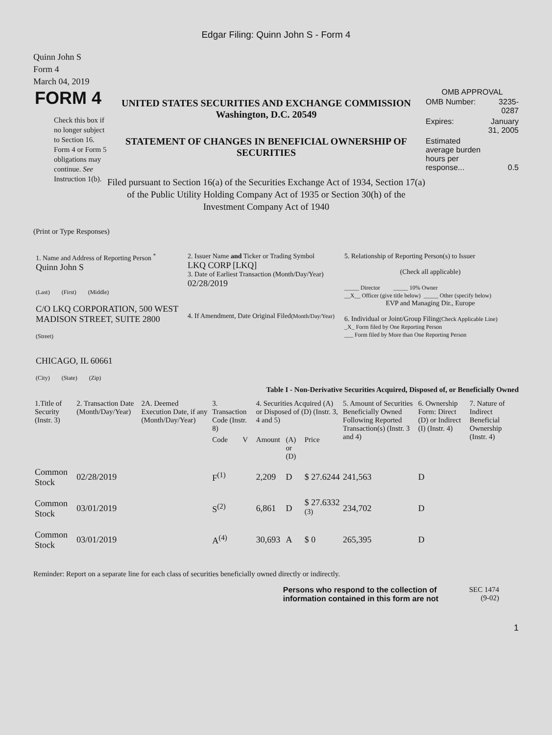Edgar Filing: Quinn John S - Form 4
Quinn John S
Form 4
March 04, 2019
FORM 4
Check this box if no longer subject to Section 16. Form 4 or Form 5 obligations may continue. See Instruction 1(b).
UNITED STATES SECURITIES AND EXCHANGE COMMISSION
Washington, D.C. 20549
STATEMENT OF CHANGES IN BENEFICIAL OWNERSHIP OF SECURITIES
Filed pursuant to Section 16(a) of the Securities Exchange Act of 1934, Section 17(a) of the Public Utility Holding Company Act of 1935 or Section 30(h) of the Investment Company Act of 1940
OMB APPROVAL
| OMB Number: | 3235-0287 |
| Expires: | January 31, 2005 |
| Estimated average burden hours per response... | 0.5 |
(Print or Type Responses)
| 1. Name and Address of Reporting Person <sup>*</sup> Quinn John S (Last) (First) (Middle) C/O LKQ CORPORATION, 500 WEST MADISON STREET, SUITE 2800 (Street) CHICAGO, IL 60661 (City) (State) (Zip) | 2. Issuer Name and Ticker or Trading Symbol LKQ CORP [LKQ] 3. Date of Earliest Transaction (Month/Day/Year) 02/28/2019 4. If Amendment, Date Original Filed (Month/Day/Year) | 5. Relationship of Reporting Person(s) to Issuer (Check all applicable) _____ Director _____ 10% Owner __X__ Officer (give title below) _____ Other (specify below) EVP and Managing Dir., Europe 6. Individual or Joint/Group Filing (Check Applicable Line) _X_ Form filed by One Reporting Person ___ Form filed by More than One Reporting Person |
Table I - Non-Derivative Securities Acquired, Disposed of, or Beneficially Owned
| 1.Title of Security (Instr. 3) | 2. Transaction Date (Month/Day/Year) | 2A. Deemed Execution Date, if any (Month/Day/Year) | 3. Transaction Code (Instr. 8) | | 4. Securities Acquired (A) or Disposed of (D) (Instr. 3, 4 and 5) | | | 5. Amount of Securities Beneficially Owned Following Reported Transaction(s) (Instr. 3 and 4) | 6. Ownership Form: Direct (D) or Indirect (I) (Instr. 4) | 7. Nature of Indirect Beneficial Ownership (Instr. 4) |
| --- | --- | --- | --- | --- | --- | --- | --- | --- | --- | --- |
| | | | Code | V | Amount | (A) or (D) | Price | | | |
| Common Stock | 02/28/2019 | | F<sup>(1)</sup> | | 2,209 | D | $ 27.6244 | 241,563 | D | |
| Common Stock | 03/01/2019 | | S<sup>(2)</sup> | | 6,861 | D | $ 27.6332 <sup>(3)</sup> | 234,702 | D | |
| Common Stock | 03/01/2019 | | A<sup>(4)</sup> | | 30,693 | A | $ 0 | 265,395 | D | |
Reminder: Report on a separate line for each class of securities beneficially owned directly or indirectly.
Persons who respond to the collection of information contained in this form are not
SEC 1474
(9-02)
1